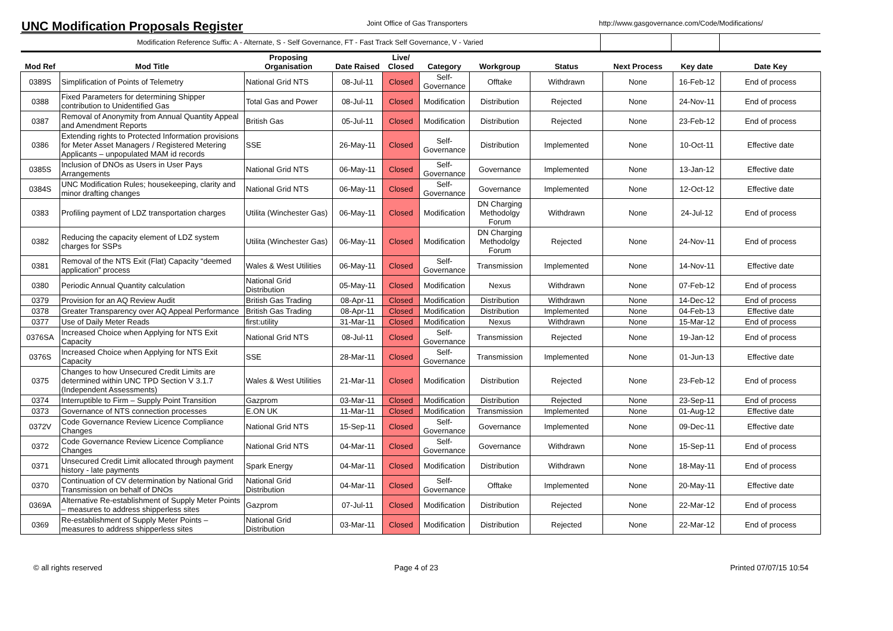UNC Modification Proposals Register
Joint Office of Gas Transporters
http://www.gasgovernance.com/Code/Modifications/
Modification Reference Suffix: A - Alternate, S - Self Governance, FT - Fast Track Self Governance, V - Varied
| Mod Ref | Mod Title | Proposing Organisation | Date Raised | Live/ Closed | Category | Workgroup | Status | Next Process | Key date | Date Key |
| --- | --- | --- | --- | --- | --- | --- | --- | --- | --- | --- |
| 0389S | Simplification of Points of Telemetry | National Grid NTS | 08-Jul-11 | Closed | Self-Governance | Offtake | Withdrawn | None | 16-Feb-12 | End of process |
| 0388 | Fixed Parameters for determining Shipper contribution to Unidentified Gas | Total Gas and Power | 08-Jul-11 | Closed | Modification | Distribution | Rejected | None | 24-Nov-11 | End of process |
| 0387 | Removal of Anonymity from Annual Quantity Appeal and Amendment Reports | British Gas | 05-Jul-11 | Closed | Modification | Distribution | Rejected | None | 23-Feb-12 | End of process |
| 0386 | Extending rights to Protected Information provisions for Meter Asset Managers / Registered Metering Applicants – unpopulated MAM id records | SSE | 26-May-11 | Closed | Self-Governance | Distribution | Implemented | None | 10-Oct-11 | Effective date |
| 0385S | Inclusion of DNOs as Users in User Pays Arrangements | National Grid NTS | 06-May-11 | Closed | Self-Governance | Governance | Implemented | None | 13-Jan-12 | Effective date |
| 0384S | UNC Modification Rules; housekeeping, clarity and minor drafting changes | National Grid NTS | 06-May-11 | Closed | Self-Governance | Governance | Implemented | None | 12-Oct-12 | Effective date |
| 0383 | Profiling payment of LDZ transportation charges | Utilita (Winchester Gas) | 06-May-11 | Closed | Modification | DN Charging Methodolgy Forum | Withdrawn | None | 24-Jul-12 | End of process |
| 0382 | Reducing the capacity element of LDZ system charges for SSPs | Utilita (Winchester Gas) | 06-May-11 | Closed | Modification | DN Charging Methodolgy Forum | Rejected | None | 24-Nov-11 | End of process |
| 0381 | Removal of the NTS Exit (Flat) Capacity “deemed application” process | Wales & West Utilities | 06-May-11 | Closed | Self-Governance | Transmission | Implemented | None | 14-Nov-11 | Effective date |
| 0380 | Periodic Annual Quantity calculation | National Grid Distribution | 05-May-11 | Closed | Modification | Nexus | Withdrawn | None | 07-Feb-12 | End of process |
| 0379 | Provision for an AQ Review Audit | British Gas Trading | 08-Apr-11 | Closed | Modification | Distribution | Withdrawn | None | 14-Dec-12 | End of process |
| 0378 | Greater Transparency over AQ Appeal Performance | British Gas Trading | 08-Apr-11 | Closed | Modification | Distribution | Implemented | None | 04-Feb-13 | Effective date |
| 0377 | Use of Daily Meter Reads | first:utility | 31-Mar-11 | Closed | Modification | Nexus | Withdrawn | None | 15-Mar-12 | End of process |
| 0376SA | Increased Choice when Applying for NTS Exit Capacity | National Grid NTS | 08-Jul-11 | Closed | Self-Governance | Transmission | Rejected | None | 19-Jan-12 | End of process |
| 0376S | Increased Choice when Applying for NTS Exit Capacity | SSE | 28-Mar-11 | Closed | Self-Governance | Transmission | Implemented | None | 01-Jun-13 | Effective date |
| 0375 | Changes to how Unsecured Credit Limits are determined within UNC TPD Section V 3.1.7 (Independent Assessments) | Wales & West Utilities | 21-Mar-11 | Closed | Modification | Distribution | Rejected | None | 23-Feb-12 | End of process |
| 0374 | Interruptible to Firm – Supply Point Transition | Gazprom | 03-Mar-11 | Closed | Modification | Distribution | Rejected | None | 23-Sep-11 | End of process |
| 0373 | Governance of NTS connection processes | E.ON UK | 11-Mar-11 | Closed | Modification | Transmission | Implemented | None | 01-Aug-12 | Effective date |
| 0372V | Code Governance Review Licence Compliance Changes | National Grid NTS | 15-Sep-11 | Closed | Self-Governance | Governance | Implemented | None | 09-Dec-11 | Effective date |
| 0372 | Code Governance Review Licence Compliance Changes | National Grid NTS | 04-Mar-11 | Closed | Self-Governance | Governance | Withdrawn | None | 15-Sep-11 | End of process |
| 0371 | Unsecured Credit Limit allocated through payment history - late payments | Spark Energy | 04-Mar-11 | Closed | Modification | Distribution | Withdrawn | None | 18-May-11 | End of process |
| 0370 | Continuation of CV determination by National Grid Transmission on behalf of DNOs | National Grid Distribution | 04-Mar-11 | Closed | Self-Governance | Offtake | Implemented | None | 20-May-11 | Effective date |
| 0369A | Alternative Re-establishment of Supply Meter Points – measures to address shipperless sites | Gazprom | 07-Jul-11 | Closed | Modification | Distribution | Rejected | None | 22-Mar-12 | End of process |
| 0369 | Re-establishment of Supply Meter Points – measures to address shipperless sites | National Grid Distribution | 03-Mar-11 | Closed | Modification | Distribution | Rejected | None | 22-Mar-12 | End of process |
© all rights reserved Page 4 of 23 Printed 07/07/15 10:54